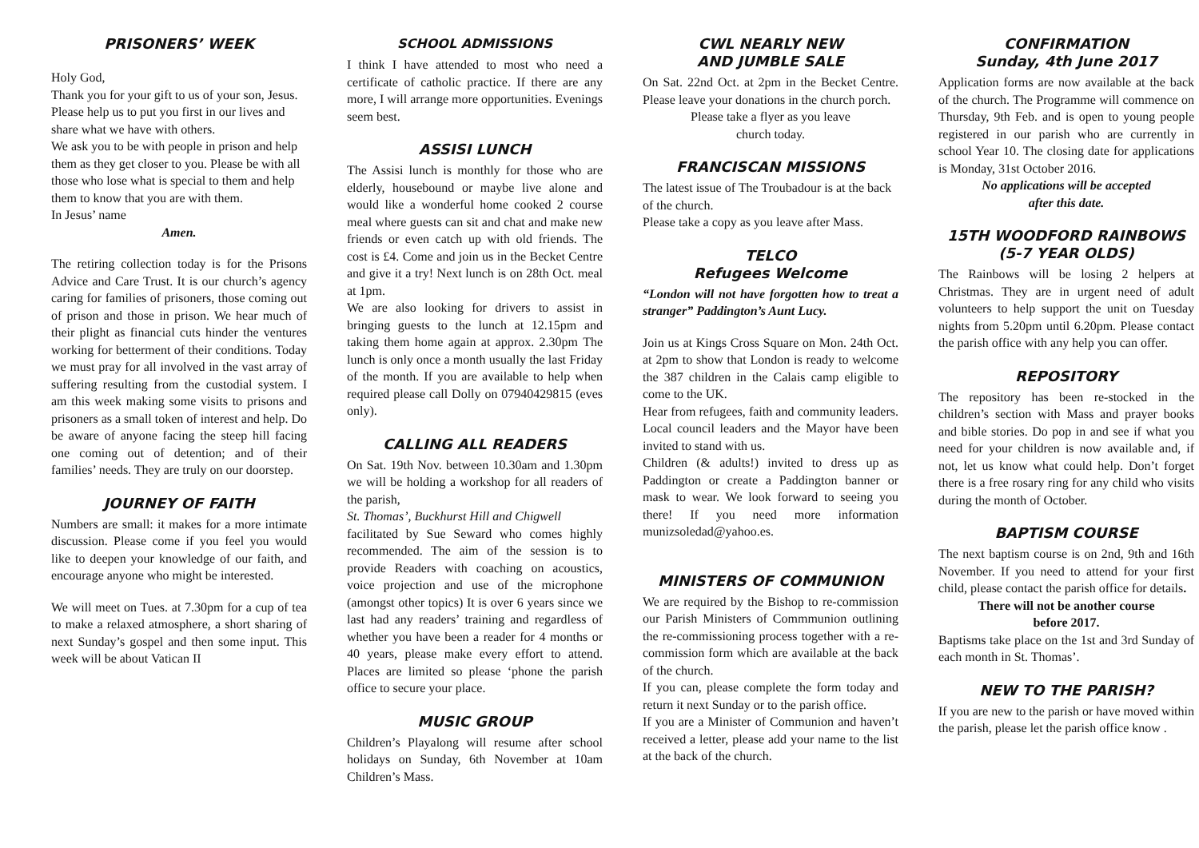PRISONERS’ WEEK
Holy God,
Thank you for your gift to us of your son, Jesus. Please help us to put you first in our lives and share what we have with others.
We ask you to be with people in prison and help them as they get closer to you. Please be with all those who lose what is special to them and help them to know that you are with them.
In Jesus’ name
Amen.
The retiring collection today is for the Prisons Advice and Care Trust. It is our church’s agency caring for families of prisoners, those coming out of prison and those in prison. We hear much of their plight as financial cuts hinder the ventures working for betterment of their conditions. Today we must pray for all involved in the vast array of suffering resulting from the custodial system. I am this week making some visits to prisons and prisoners as a small token of interest and help. Do be aware of anyone facing the steep hill facing one coming out of detention; and of their families’ needs. They are truly on our doorstep.
JOURNEY OF FAITH
Numbers are small: it makes for a more intimate discussion. Please come if you feel you would like to deepen your knowledge of our faith, and encourage anyone who might be interested.
We will meet on Tues. at 7.30pm for a cup of tea to make a relaxed atmosphere, a short sharing of next Sunday’s gospel and then some input. This week will be about Vatican II
SCHOOL ADMISSIONS
I think I have attended to most who need a certificate of catholic practice. If there are any more, I will arrange more opportunities. Evenings seem best.
ASSISI LUNCH
The Assisi lunch is monthly for those who are elderly, housebound or maybe live alone and would like a wonderful home cooked 2 course meal where guests can sit and chat and make new friends or even catch up with old friends. The cost is £4. Come and join us in the Becket Centre and give it a try! Next lunch is on 28th Oct. meal at 1pm.
We are also looking for drivers to assist in bringing guests to the lunch at 12.15pm and taking them home again at approx. 2.30pm The lunch is only once a month usually the last Friday of the month. If you are available to help when required please call Dolly on 07940429815 (eves only).
CALLING ALL READERS
On Sat. 19th Nov. between 10.30am and 1.30pm we will be holding a workshop for all readers of the parish,
St. Thomas’, Buckhurst Hill and Chigwell
facilitated by Sue Seward who comes highly recommended. The aim of the session is to provide Readers with coaching on acoustics, voice projection and use of the microphone (amongst other topics) It is over 6 years since we last had any readers’ training and regardless of whether you have been a reader for 4 months or 40 years, please make every effort to attend. Places are limited so please ‘phone the parish office to secure your place.
MUSIC GROUP
Children’s Playalong will resume after school holidays on Sunday, 6th November at 10am Children’s Mass.
CWL NEARLY NEW
AND JUMBLE SALE
On Sat. 22nd Oct. at 2pm in the Becket Centre. Please leave your donations in the church porch.
Please take a flyer as you leave
church today.
FRANCISCAN MISSIONS
The latest issue of The Troubadour is at the back of the church.
Please take a copy as you leave after Mass.
TELCO
Refugees Welcome
“London will not have forgotten how to treat a stranger” Paddington’s Aunt Lucy.
Join us at Kings Cross Square on Mon. 24th Oct. at 2pm to show that London is ready to welcome the 387 children in the Calais camp eligible to come to the UK.
Hear from refugees, faith and community leaders. Local council leaders and the Mayor have been invited to stand with us.
Children (& adults!) invited to dress up as Paddington or create a Paddington banner or mask to wear. We look forward to seeing you there! If you need more information munizsoledad@yahoo.es.
MINISTERS OF COMMUNION
We are required by the Bishop to re-commission our Parish Ministers of Commmunion outlining the re-commissioning process together with a re-commission form which are available at the back of the church.
If you can, please complete the form today and return it next Sunday or to the parish office.
If you are a Minister of Communion and haven’t received a letter, please add your name to the list at the back of the church.
CONFIRMATION
Sunday, 4th June 2017
Application forms are now available at the back of the church. The Programme will commence on Thursday, 9th Feb. and is open to young people registered in our parish who are currently in school Year 10. The closing date for applications is Monday, 31st October 2016.
No applications will be accepted
after this date.
15TH WOODFORD RAINBOWS
(5-7 YEAR OLDS)
The Rainbows will be losing 2 helpers at Christmas. They are in urgent need of adult volunteers to help support the unit on Tuesday nights from 5.20pm until 6.20pm. Please contact the parish office with any help you can offer.
REPOSITORY
The repository has been re-stocked in the children’s section with Mass and prayer books and bible stories. Do pop in and see if what you need for your children is now available and, if not, let us know what could help. Don’t forget there is a free rosary ring for any child who visits during the month of October.
BAPTISM COURSE
The next baptism course is on 2nd, 9th and 16th November. If you need to attend for your first child, please contact the parish office for details.
There will not be another course
before 2017.
Baptisms take place on the 1st and 3rd Sunday of each month in St. Thomas’.
NEW TO THE PARISH?
If you are new to the parish or have moved within the parish, please let the parish office know .